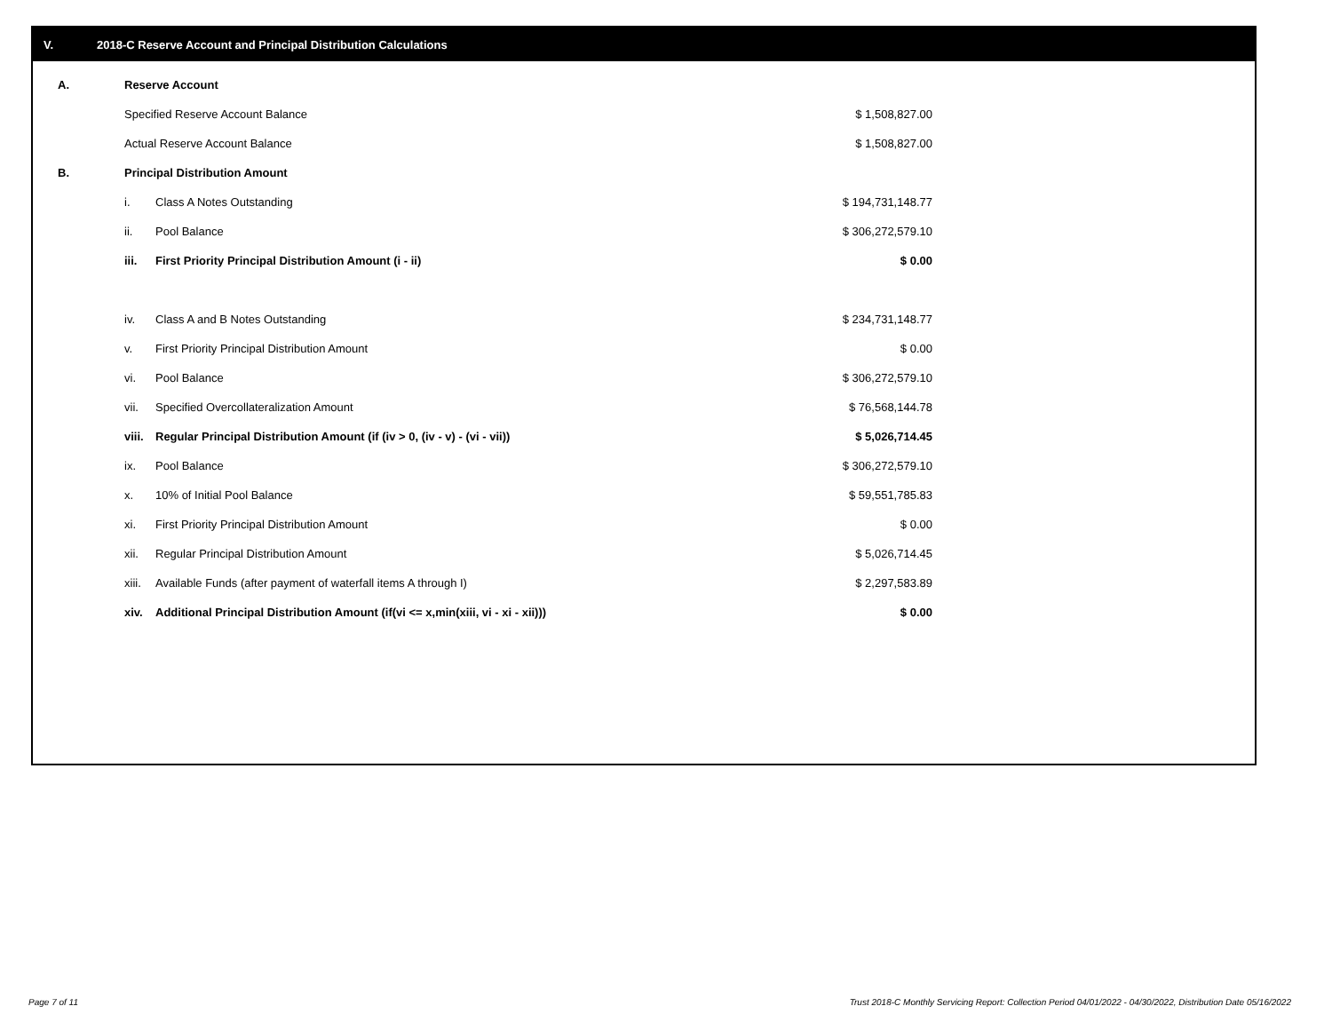V. 2018-C Reserve Account and Principal Distribution Calculations
| A. | Reserve Account | | |
| | Specified Reserve Account Balance | | $ 1,508,827.00 |
| | Actual Reserve Account Balance | | $ 1,508,827.00 |
| B. | Principal Distribution Amount | | |
| | i. | Class A Notes Outstanding | $ 194,731,148.77 |
| | ii. | Pool Balance | $ 306,272,579.10 |
| | iii. | First Priority Principal Distribution Amount (i - ii) | $ 0.00 |
| | iv. | Class A and B Notes Outstanding | $ 234,731,148.77 |
| | v. | First Priority Principal Distribution Amount | $ 0.00 |
| | vi. | Pool Balance | $ 306,272,579.10 |
| | vii. | Specified Overcollateralization Amount | $ 76,568,144.78 |
| | viii. | Regular Principal Distribution Amount (if (iv > 0, (iv - v) - (vi - vii)) | $ 5,026,714.45 |
| | ix. | Pool Balance | $ 306,272,579.10 |
| | x. | 10% of Initial Pool Balance | $ 59,551,785.83 |
| | xi. | First Priority Principal Distribution Amount | $ 0.00 |
| | xii. | Regular Principal Distribution Amount | $ 5,026,714.45 |
| | xiii. | Available Funds (after payment of waterfall items A through I) | $ 2,297,583.89 |
| | xiv. | Additional Principal Distribution Amount (if(vi <= x,min(xiii, vi - xi - xii))) | $ 0.00 |
Page 7 of 11
Trust 2018-C Monthly Servicing Report: Collection Period 04/01/2022 - 04/30/2022, Distribution Date 05/16/2022